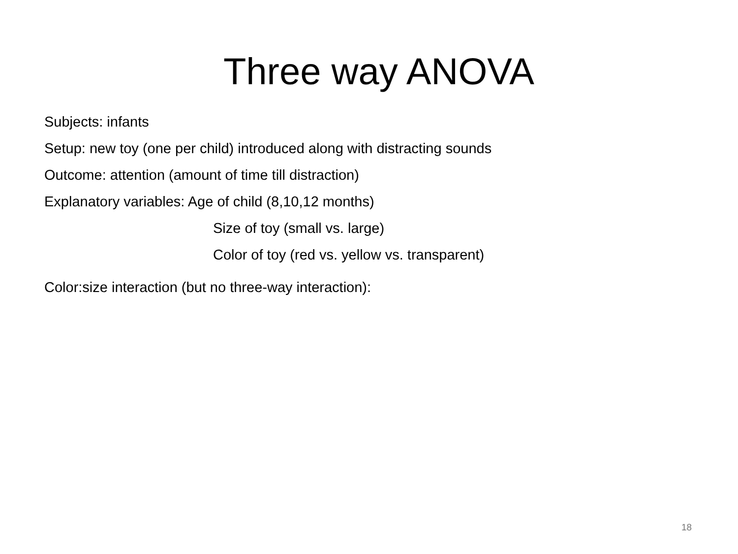Three way ANOVA
Subjects: infants
Setup: new toy (one per child) introduced along with distracting sounds
Outcome: attention (amount of time till distraction)
Explanatory variables: Age of child (8,10,12 months)
Size of toy (small vs. large)
Color of toy (red vs. yellow vs. transparent)
Color:size interaction (but no three-way interaction):
18